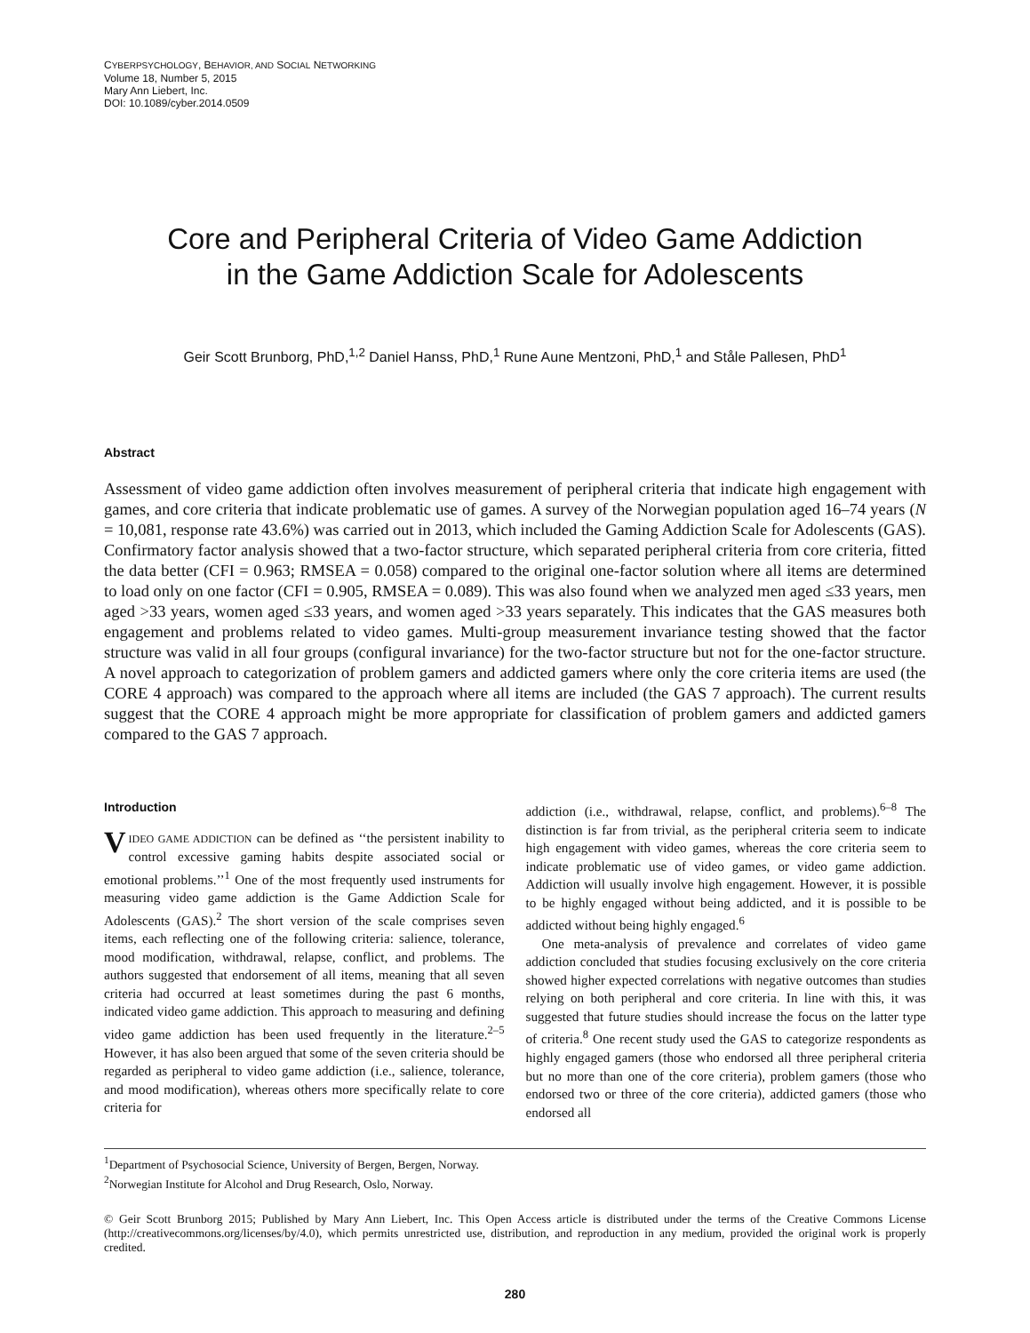CYBERPSYCHOLOGY, BEHAVIOR, AND SOCIAL NETWORKING
Volume 18, Number 5, 2015
Mary Ann Liebert, Inc.
DOI: 10.1089/cyber.2014.0509
Core and Peripheral Criteria of Video Game Addiction
in the Game Addiction Scale for Adolescents
Geir Scott Brunborg, PhD,<sup>1,2</sup> Daniel Hanss, PhD,<sup>1</sup> Rune Aune Mentzoni, PhD,<sup>1</sup> and Ståle Pallesen, PhD<sup>1</sup>
Abstract
Assessment of video game addiction often involves measurement of peripheral criteria that indicate high engagement with games, and core criteria that indicate problematic use of games. A survey of the Norwegian population aged 16–74 years (N = 10,081, response rate 43.6%) was carried out in 2013, which included the Gaming Addiction Scale for Adolescents (GAS). Confirmatory factor analysis showed that a two-factor structure, which separated peripheral criteria from core criteria, fitted the data better (CFI = 0.963; RMSEA = 0.058) compared to the original one-factor solution where all items are determined to load only on one factor (CFI = 0.905, RMSEA = 0.089). This was also found when we analyzed men aged ≤33 years, men aged >33 years, women aged ≤33 years, and women aged >33 years separately. This indicates that the GAS measures both engagement and problems related to video games. Multi-group measurement invariance testing showed that the factor structure was valid in all four groups (configural invariance) for the two-factor structure but not for the one-factor structure. A novel approach to categorization of problem gamers and addicted gamers where only the core criteria items are used (the CORE 4 approach) was compared to the approach where all items are included (the GAS 7 approach). The current results suggest that the CORE 4 approach might be more appropriate for classification of problem gamers and addicted gamers compared to the GAS 7 approach.
Introduction
VIDEO GAME ADDICTION can be defined as ‘‘the persistent inability to control excessive gaming habits despite associated social or emotional problems.’’<sup>1</sup> One of the most frequently used instruments for measuring video game addiction is the Game Addiction Scale for Adolescents (GAS).<sup>2</sup> The short version of the scale comprises seven items, each reflecting one of the following criteria: salience, tolerance, mood modification, withdrawal, relapse, conflict, and problems. The authors suggested that endorsement of all items, meaning that all seven criteria had occurred at least sometimes during the past 6 months, indicated video game addiction. This approach to measuring and defining video game addiction has been used frequently in the literature.<sup>2–5</sup> However, it has also been argued that some of the seven criteria should be regarded as peripheral to video game addiction (i.e., salience, tolerance, and mood modification), whereas others more specifically relate to core criteria for
addiction (i.e., withdrawal, relapse, conflict, and problems).<sup>6–8</sup> The distinction is far from trivial, as the peripheral criteria seem to indicate high engagement with video games, whereas the core criteria seem to indicate problematic use of video games, or video game addiction. Addiction will usually involve high engagement. However, it is possible to be highly engaged without being addicted, and it is possible to be addicted without being highly engaged.<sup>6</sup>
One meta-analysis of prevalence and correlates of video game addiction concluded that studies focusing exclusively on the core criteria showed higher expected correlations with negative outcomes than studies relying on both peripheral and core criteria. In line with this, it was suggested that future studies should increase the focus on the latter type of criteria.<sup>8</sup> One recent study used the GAS to categorize respondents as highly engaged gamers (those who endorsed all three peripheral criteria but no more than one of the core criteria), problem gamers (those who endorsed two or three of the core criteria), addicted gamers (those who endorsed all
<sup>1</sup> Department of Psychosocial Science, University of Bergen, Bergen, Norway.
<sup>2</sup> Norwegian Institute for Alcohol and Drug Research, Oslo, Norway.
© Geir Scott Brunborg 2015; Published by Mary Ann Liebert, Inc. This Open Access article is distributed under the terms of the Creative Commons License (http://creativecommons.org/licenses/by/4.0), which permits unrestricted use, distribution, and reproduction in any medium, provided the original work is properly credited.
280